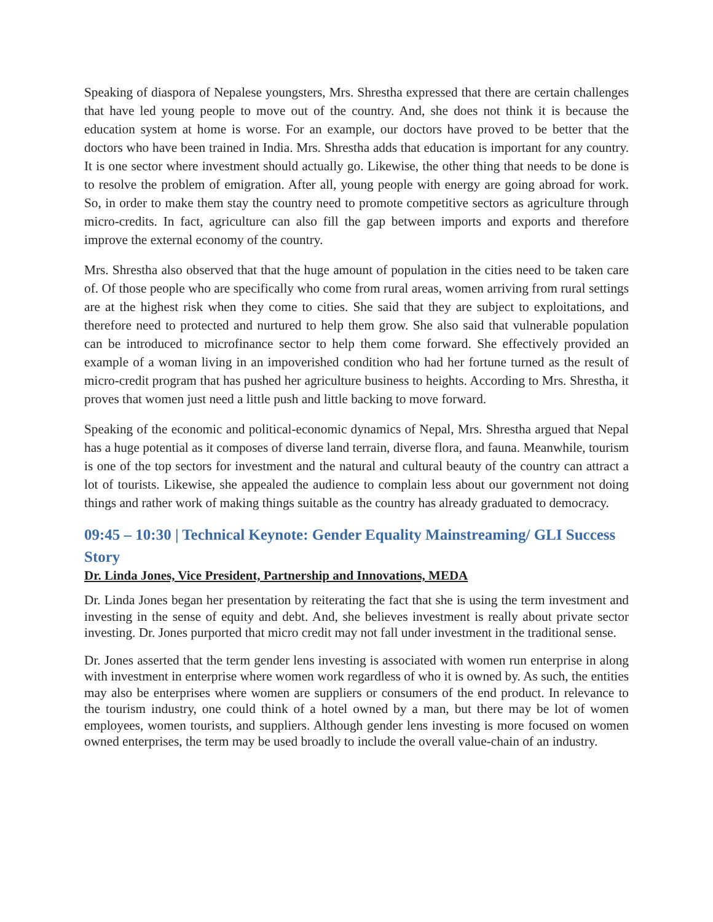Speaking of diaspora of Nepalese youngsters, Mrs. Shrestha expressed that there are certain challenges that have led young people to move out of the country. And, she does not think it is because the education system at home is worse. For an example, our doctors have proved to be better that the doctors who have been trained in India. Mrs. Shrestha adds that education is important for any country. It is one sector where investment should actually go. Likewise, the other thing that needs to be done is to resolve the problem of emigration. After all, young people with energy are going abroad for work. So, in order to make them stay the country need to promote competitive sectors as agriculture through micro-credits. In fact, agriculture can also fill the gap between imports and exports and therefore improve the external economy of the country.
Mrs. Shrestha also observed that that the huge amount of population in the cities need to be taken care of. Of those people who are specifically who come from rural areas, women arriving from rural settings are at the highest risk when they come to cities. She said that they are subject to exploitations, and therefore need to protected and nurtured to help them grow. She also said that vulnerable population can be introduced to microfinance sector to help them come forward. She effectively provided an example of a woman living in an impoverished condition who had her fortune turned as the result of micro-credit program that has pushed her agriculture business to heights. According to Mrs. Shrestha, it proves that women just need a little push and little backing to move forward.
Speaking of the economic and political-economic dynamics of Nepal, Mrs. Shrestha argued that Nepal has a huge potential as it composes of diverse land terrain, diverse flora, and fauna. Meanwhile, tourism is one of the top sectors for investment and the natural and cultural beauty of the country can attract a lot of tourists. Likewise, she appealed the audience to complain less about our government not doing things and rather work of making things suitable as the country has already graduated to democracy.
09:45 – 10:30 | Technical Keynote: Gender Equality Mainstreaming/ GLI Success Story
Dr. Linda Jones, Vice President, Partnership and Innovations, MEDA
Dr. Linda Jones began her presentation by reiterating the fact that she is using the term investment and investing in the sense of equity and debt. And, she believes investment is really about private sector investing. Dr. Jones purported that micro credit may not fall under investment in the traditional sense.
Dr. Jones asserted that the term gender lens investing is associated with women run enterprise in along with investment in enterprise where women work regardless of who it is owned by. As such, the entities may also be enterprises where women are suppliers or consumers of the end product. In relevance to the tourism industry, one could think of a hotel owned by a man, but there may be lot of women employees, women tourists, and suppliers. Although gender lens investing is more focused on women owned enterprises, the term may be used broadly to include the overall value-chain of an industry.